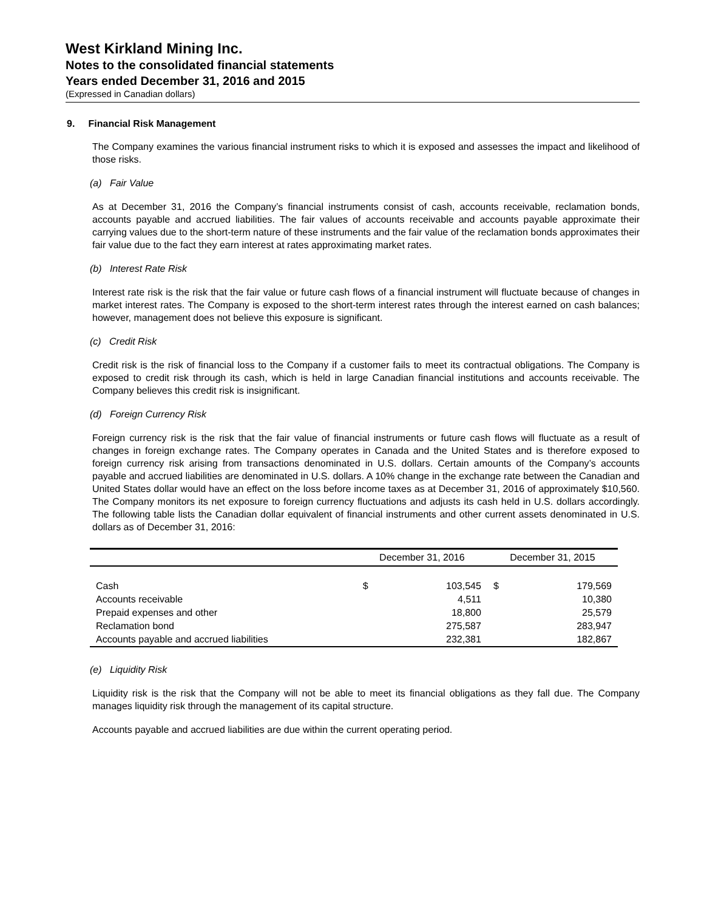West Kirkland Mining Inc.
Notes to the consolidated financial statements
Years ended December 31, 2016 and 2015
(Expressed in Canadian dollars)
9. Financial Risk Management
The Company examines the various financial instrument risks to which it is exposed and assesses the impact and likelihood of those risks.
(a) Fair Value
As at December 31, 2016 the Company’s financial instruments consist of cash, accounts receivable, reclamation bonds, accounts payable and accrued liabilities. The fair values of accounts receivable and accounts payable approximate their carrying values due to the short-term nature of these instruments and the fair value of the reclamation bonds approximates their fair value due to the fact they earn interest at rates approximating market rates.
(b) Interest Rate Risk
Interest rate risk is the risk that the fair value or future cash flows of a financial instrument will fluctuate because of changes in market interest rates. The Company is exposed to the short-term interest rates through the interest earned on cash balances; however, management does not believe this exposure is significant.
(c) Credit Risk
Credit risk is the risk of financial loss to the Company if a customer fails to meet its contractual obligations. The Company is exposed to credit risk through its cash, which is held in large Canadian financial institutions and accounts receivable. The Company believes this credit risk is insignificant.
(d) Foreign Currency Risk
Foreign currency risk is the risk that the fair value of financial instruments or future cash flows will fluctuate as a result of changes in foreign exchange rates. The Company operates in Canada and the United States and is therefore exposed to foreign currency risk arising from transactions denominated in U.S. dollars. Certain amounts of the Company’s accounts payable and accrued liabilities are denominated in U.S. dollars. A 10% change in the exchange rate between the Canadian and United States dollar would have an effect on the loss before income taxes as at December 31, 2016 of approximately $10,560. The Company monitors its net exposure to foreign currency fluctuations and adjusts its cash held in U.S. dollars accordingly. The following table lists the Canadian dollar equivalent of financial instruments and other current assets denominated in U.S. dollars as of December 31, 2016:
| | December 31, 2016 | | December 31, 2015 | |
| --- | --- | --- | --- | --- |
| Cash | $ | 103,545 | $ | 179,569 |
| Accounts receivable | | 4,511 | | 10,380 |
| Prepaid expenses and other | | 18,800 | | 25,579 |
| Reclamation bond | | 275,587 | | 283,947 |
| Accounts payable and accrued liabilities | | 232,381 | | 182,867 |
(e) Liquidity Risk
Liquidity risk is the risk that the Company will not be able to meet its financial obligations as they fall due. The Company manages liquidity risk through the management of its capital structure.
Accounts payable and accrued liabilities are due within the current operating period.